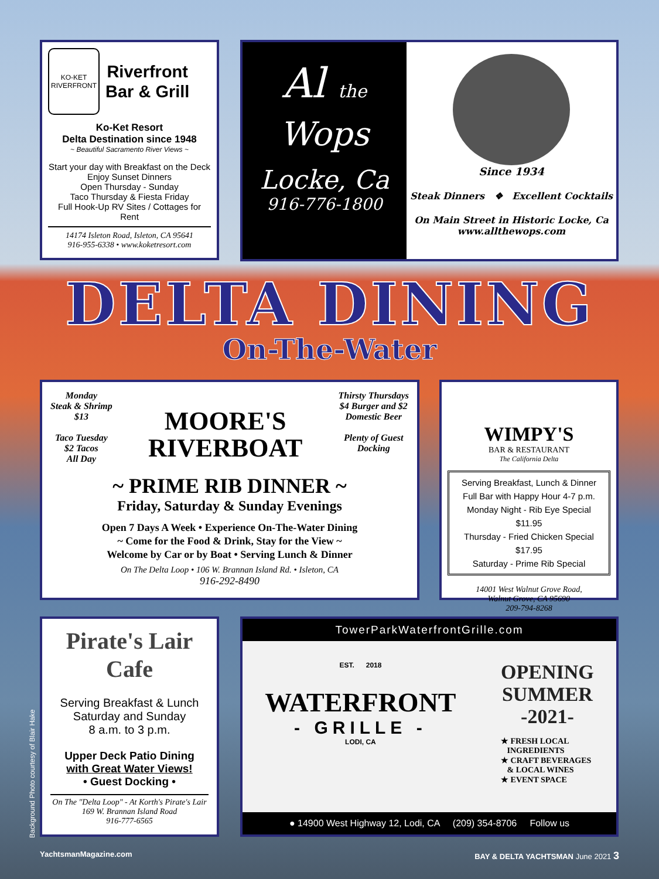KO-KET
RIVERFRONT
Riverfront
Bar & Grill
Ko-Ket Resort
Delta Destination since 1948
~ Beautiful Sacramento River Views ~
Start your day with Breakfast on the Deck
Enjoy Sunset Dinners
Open Thursday - Sunday
Taco Thursday & Fiesta Friday
Full Hook-Up RV Sites / Cottages for Rent
14174 Isleton Road, Isleton, CA 95641
916-955-6338 • www.koketresort.com
Al the
Wops
Locke, Ca
916-776-1800
Since 1934
Steak Dinners ❖ Excellent Cocktails
On Main Street in Historic Locke, Ca
www.allthewops.com
DELTA DINING
On-The-Water
Monday
Steak & Shrimp
$13
Taco Tuesday
$2 Tacos
All Day
MOORE'S
RIVERBOAT
Thirsty Thursdays
$4 Burger and $2
Domestic Beer
Plenty of Guest
Docking
~ PRIME RIB DINNER ~
Friday, Saturday & Sunday Evenings
Open 7 Days A Week • Experience On-The-Water Dining
~ Come for the Food & Drink, Stay for the View ~
Welcome by Car or by Boat • Serving Lunch & Dinner
On The Delta Loop • 106 W. Brannan Island Rd. • Isleton, CA
916-292-8490
WIMPY'S
BAR & RESTAURANT
The California Delta
Serving Breakfast, Lunch & Dinner
Full Bar with Happy Hour 4-7 p.m.
Monday Night - Rib Eye Special $11.95
Thursday - Fried Chicken Special $17.95
Saturday - Prime Rib Special
14001 West Walnut Grove Road,
Walnut Grove, CA 95690
209-794-8268
Pirate's Lair
Cafe
Serving Breakfast & Lunch
Saturday and Sunday
8 a.m. to 3 p.m.
Upper Deck Patio Dining
with Great Water Views!
• Guest Docking •
On The "Delta Loop" - At Korth's Pirate's Lair
169 W. Brannan Island Road
916-777-6565
Background Photo courtesy of Blair Hake
TowerParkWaterfrontGrille.com
EST. 2018
WATERFRONT
- GRILLE -
LODI, CA
OPENING
SUMMER
-2021-
★ FRESH LOCAL
INGREDIENTS
★ CRAFT BEVERAGES
& LOCAL WINES
★ EVENT SPACE
● 14900 West Highway 12, Lodi, CA (209) 354-8706 Follow us
YachtsmanMagazine.com BAY & DELTA YACHTSMAN June 2021 3